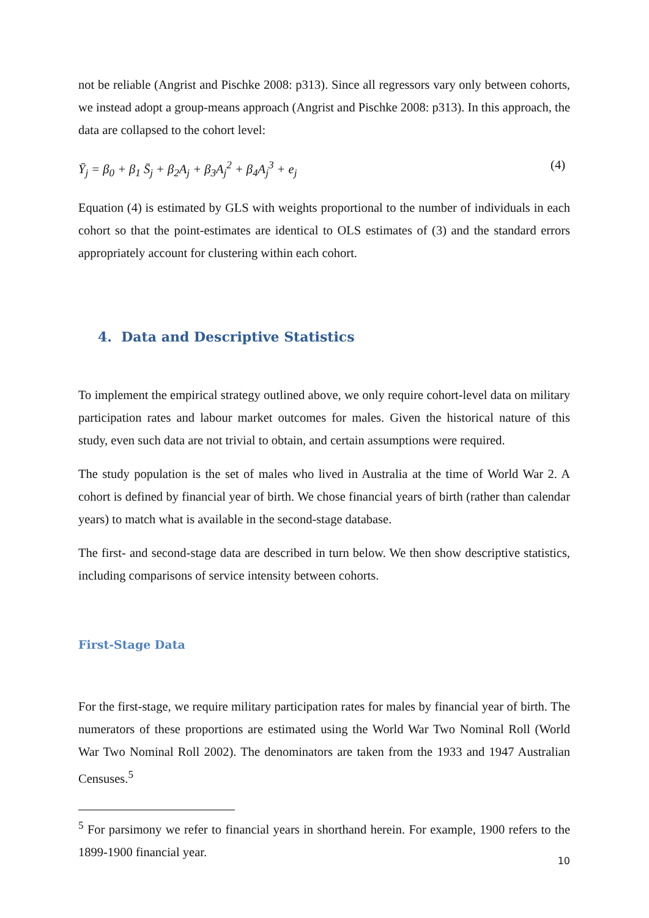not be reliable (Angrist and Pischke 2008: p313). Since all regressors vary only between cohorts, we instead adopt a group-means approach (Angrist and Pischke 2008: p313). In this approach, the data are collapsed to the cohort level:
Ȳ<sub>j</sub> = β<sub>0</sub> + β<sub>1</sub> S̄<sub>j</sub> + β<sub>2</sub>A<sub>j</sub> + β<sub>3</sub>A<sub>j</sub><sup>2</sup> + β<sub>4</sub>A<sub>j</sub><sup>3</sup> + e<sub>j</sub> (4)
Equation (4) is estimated by GLS with weights proportional to the number of individuals in each cohort so that the point-estimates are identical to OLS estimates of (3) and the standard errors appropriately account for clustering within each cohort.
4. Data and Descriptive Statistics
To implement the empirical strategy outlined above, we only require cohort-level data on military participation rates and labour market outcomes for males. Given the historical nature of this study, even such data are not trivial to obtain, and certain assumptions were required.
The study population is the set of males who lived in Australia at the time of World War 2. A cohort is defined by financial year of birth. We chose financial years of birth (rather than calendar years) to match what is available in the second-stage database.
The first- and second-stage data are described in turn below. We then show descriptive statistics, including comparisons of service intensity between cohorts.
First-Stage Data
For the first-stage, we require military participation rates for males by financial year of birth. The numerators of these proportions are estimated using the World War Two Nominal Roll (World War Two Nominal Roll 2002). The denominators are taken from the 1933 and 1947 Australian Censuses.<sup>5</sup>
<sup>5</sup> For parsimony we refer to financial years in shorthand herein. For example, 1900 refers to the 1899-1900 financial year.
10